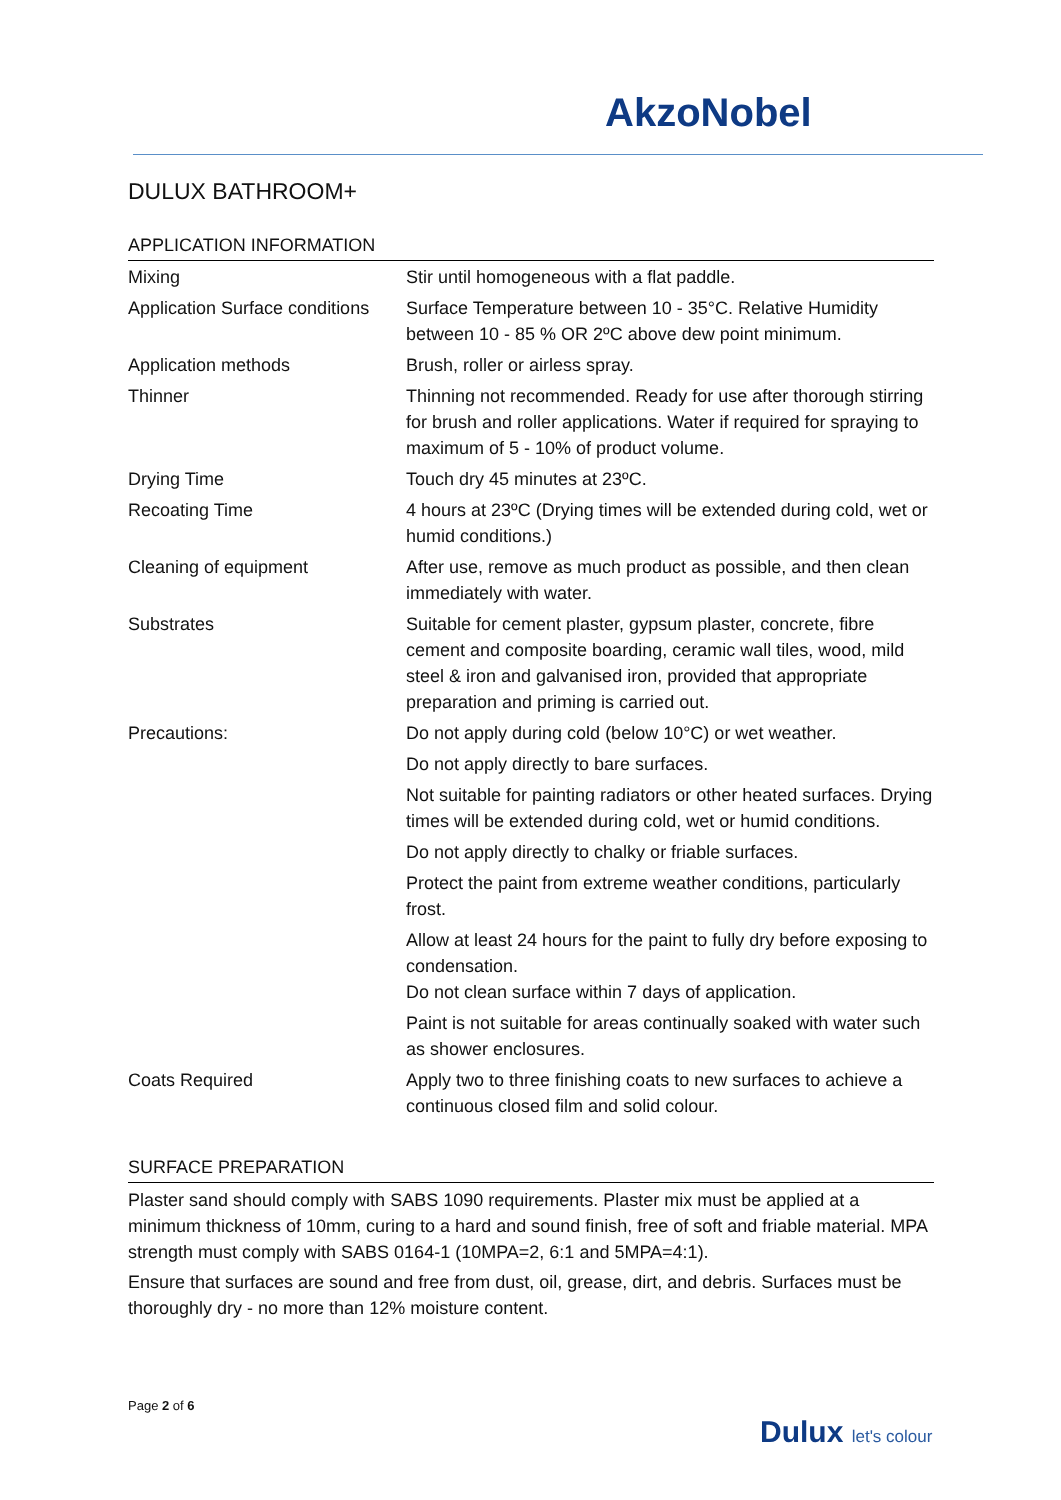AkzoNobel
DULUX BATHROOM+
APPLICATION INFORMATION
| Mixing | Stir until homogeneous with a flat paddle. |
| Application Surface conditions | Surface Temperature between 10 - 35°C. Relative Humidity between 10 - 85 % OR 2ºC above dew point minimum. |
| Application methods | Brush, roller or airless spray. |
| Thinner | Thinning not recommended. Ready for use after thorough stirring for brush and roller applications. Water if required for spraying to maximum of 5 - 10% of product volume. |
| Drying Time | Touch dry 45 minutes at 23ºC. |
| Recoating Time | 4 hours at 23ºC (Drying times will be extended during cold, wet or humid conditions.) |
| Cleaning of equipment | After use, remove as much product as possible, and then clean immediately with water. |
| Substrates | Suitable for cement plaster, gypsum plaster, concrete, fibre cement and composite boarding, ceramic wall tiles, wood, mild steel & iron and galvanised iron, provided that appropriate preparation and priming is carried out. |
| Precautions: | Do not apply during cold (below 10°C) or wet weather. |
| | Do not apply directly to bare surfaces. |
| | Not suitable for painting radiators or other heated surfaces. Drying times will be extended during cold, wet or humid conditions. |
| | Do not apply directly to chalky or friable surfaces. |
| | Protect the paint from extreme weather conditions, particularly frost. |
| | Allow at least 24 hours for the paint to fully dry before exposing to condensation. Do not clean surface within 7 days of application. |
| | Paint is not suitable for areas continually soaked with water such as shower enclosures. |
| Coats Required | Apply two to three finishing coats to new surfaces to achieve a continuous closed film and solid colour. |
SURFACE PREPARATION
Plaster sand should comply with SABS 1090 requirements. Plaster mix must be applied at a minimum thickness of 10mm, curing to a hard and sound finish, free of soft and friable material. MPA strength must comply with SABS 0164-1 (10MPA=2, 6:1 and 5MPA=4:1).
Ensure that surfaces are sound and free from dust, oil, grease, dirt, and debris. Surfaces must be thoroughly dry - no more than 12% moisture content.
Page 2 of 6
Dulux let's colour